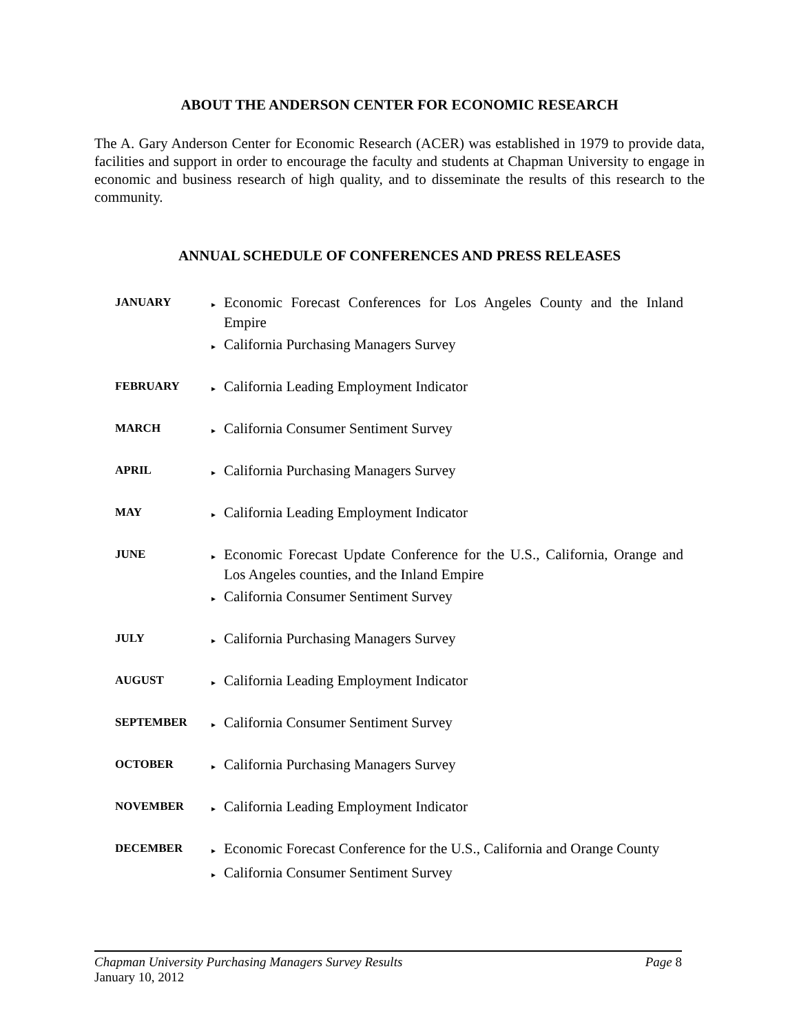ABOUT THE ANDERSON CENTER FOR ECONOMIC RESEARCH
The A. Gary Anderson Center for Economic Research (ACER) was established in 1979 to provide data, facilities and support in order to encourage the faculty and students at Chapman University to engage in economic and business research of high quality, and to disseminate the results of this research to the community.
ANNUAL SCHEDULE OF CONFERENCES AND PRESS RELEASES
| JANUARY | ▸ Economic Forecast Conferences for Los Angeles County and the Inland Empire ▸ California Purchasing Managers Survey |
| FEBRUARY | ▸ California Leading Employment Indicator |
| MARCH | ▸ California Consumer Sentiment Survey |
| APRIL | ▸ California Purchasing Managers Survey |
| MAY | ▸ California Leading Employment Indicator |
| JUNE | ▸ Economic Forecast Update Conference for the U.S., California, Orange and Los Angeles counties, and the Inland Empire ▸ California Consumer Sentiment Survey |
| JULY | ▸ California Purchasing Managers Survey |
| AUGUST | ▸ California Leading Employment Indicator |
| SEPTEMBER | ▸ California Consumer Sentiment Survey |
| OCTOBER | ▸ California Purchasing Managers Survey |
| NOVEMBER | ▸ California Leading Employment Indicator |
| DECEMBER | ▸ Economic Forecast Conference for the U.S., California and Orange County ▸ California Consumer Sentiment Survey |
Chapman University Purchasing Managers Survey Results Page 8
January 10, 2012